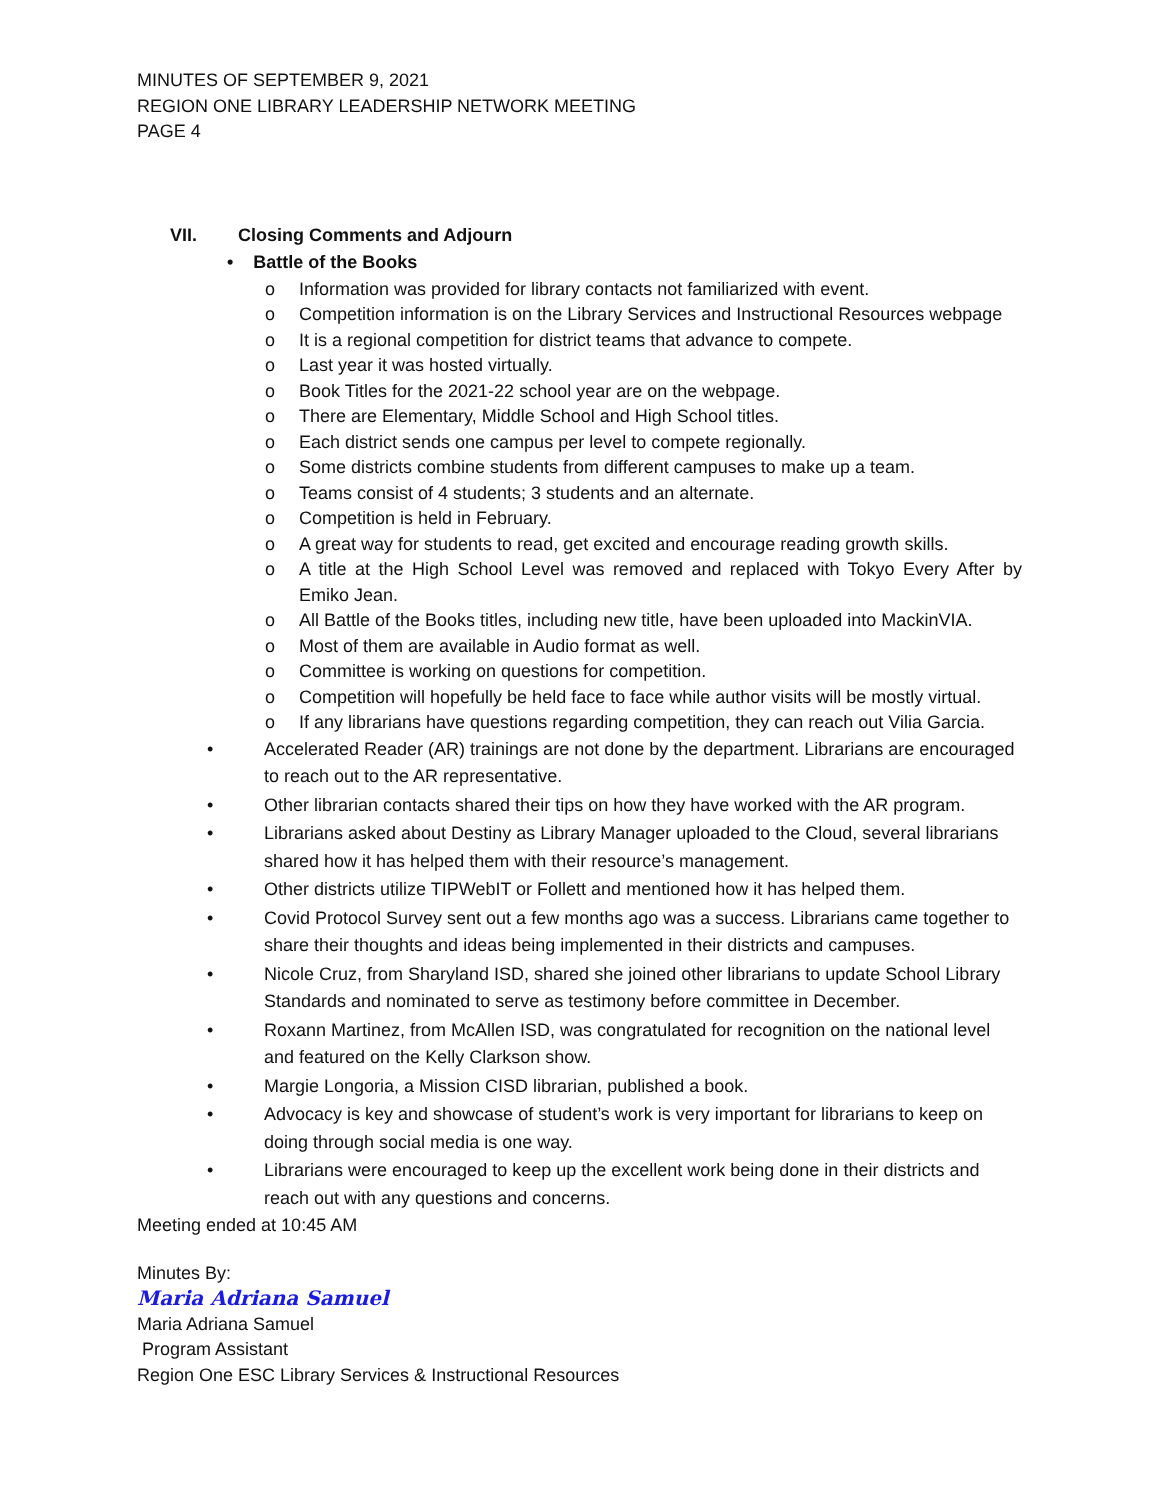MINUTES OF SEPTEMBER 9, 2021
REGION ONE LIBRARY LEADERSHIP NETWORK MEETING
PAGE 4
VII. Closing Comments and Adjourn
• Battle of the Books
o Information was provided for library contacts not familiarized with event.
o Competition information is on the Library Services and Instructional Resources webpage
o It is a regional competition for district teams that advance to compete.
o Last year it was hosted virtually.
o Book Titles for the 2021-22 school year are on the webpage.
o There are Elementary, Middle School and High School titles.
o Each district sends one campus per level to compete regionally.
o Some districts combine students from different campuses to make up a team.
o Teams consist of 4 students; 3 students and an alternate.
o Competition is held in February.
o A great way for students to read, get excited and encourage reading growth skills.
o A title at the High School Level was removed and replaced with Tokyo Every After by Emiko Jean.
o All Battle of the Books titles, including new title, have been uploaded into MackinVIA.
o Most of them are available in Audio format as well.
o Committee is working on questions for competition.
o Competition will hopefully be held face to face while author visits will be mostly virtual.
o If any librarians have questions regarding competition, they can reach out Vilia Garcia.
• Accelerated Reader (AR) trainings are not done by the department. Librarians are encouraged to reach out to the AR representative.
• Other librarian contacts shared their tips on how they have worked with the AR program.
• Librarians asked about Destiny as Library Manager uploaded to the Cloud, several librarians shared how it has helped them with their resource’s management.
• Other districts utilize TIPWebIT or Follett and mentioned how it has helped them.
• Covid Protocol Survey sent out a few months ago was a success. Librarians came together to share their thoughts and ideas being implemented in their districts and campuses.
• Nicole Cruz, from Sharyland ISD, shared she joined other librarians to update School Library Standards and nominated to serve as testimony before committee in December.
• Roxann Martinez, from McAllen ISD, was congratulated for recognition on the national level and featured on the Kelly Clarkson show.
• Margie Longoria, a Mission CISD librarian, published a book.
• Advocacy is key and showcase of student’s work is very important for librarians to keep on doing through social media is one way.
• Librarians were encouraged to keep up the excellent work being done in their districts and reach out with any questions and concerns.
Meeting ended at 10:45 AM
Minutes By:
Maria Adriana Samuel
Maria Adriana Samuel
Program Assistant
Region One ESC Library Services & Instructional Resources